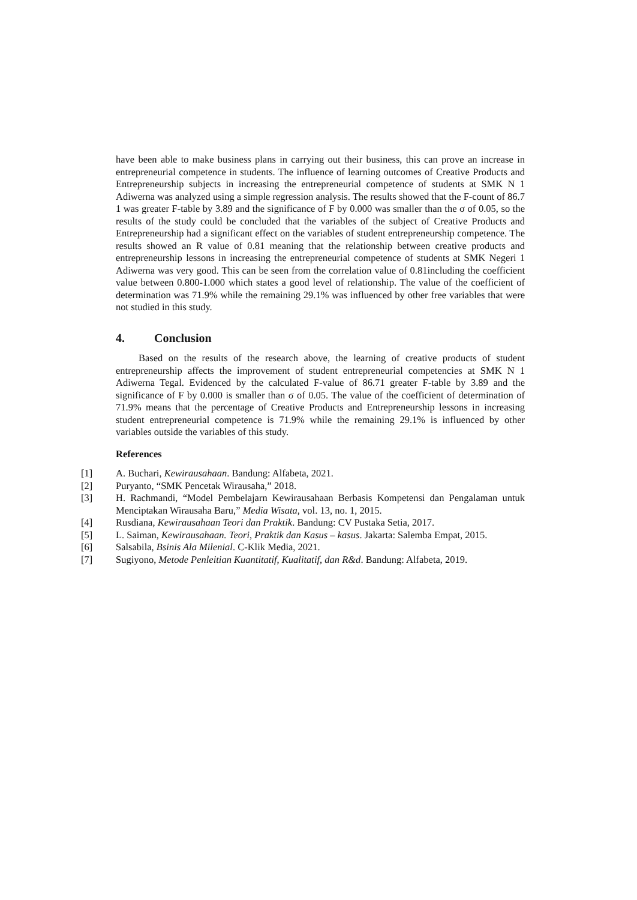have been able to make business plans in carrying out their business, this can prove an increase in entrepreneurial competence in students. The influence of learning outcomes of Creative Products and Entrepreneurship subjects in increasing the entrepreneurial competence of students at SMK N 1 Adiwerna was analyzed using a simple regression analysis. The results showed that the F-count of 86.7 1 was greater F-table by 3.89 and the significance of F by 0.000 was smaller than the σ of 0.05, so the results of the study could be concluded that the variables of the subject of Creative Products and Entrepreneurship had a significant effect on the variables of student entrepreneurship competence. The results showed an R value of 0.81 meaning that the relationship between creative products and entrepreneurship lessons in increasing the entrepreneurial competence of students at SMK Negeri 1 Adiwerna was very good. This can be seen from the correlation value of 0.81including the coefficient value between 0.800-1.000 which states a good level of relationship. The value of the coefficient of determination was 71.9% while the remaining 29.1% was influenced by other free variables that were not studied in this study.
4. Conclusion
Based on the results of the research above, the learning of creative products of student entrepreneurship affects the improvement of student entrepreneurial competencies at SMK N 1 Adiwerna Tegal. Evidenced by the calculated F-value of 86.71 greater F-table by 3.89 and the significance of F by 0.000 is smaller than σ of 0.05. The value of the coefficient of determination of 71.9% means that the percentage of Creative Products and Entrepreneurship lessons in increasing student entrepreneurial competence is 71.9% while the remaining 29.1% is influenced by other variables outside the variables of this study.
References
[1] A. Buchari, Kewirausahaan. Bandung: Alfabeta, 2021.
[2] Puryanto, “SMK Pencetak Wirausaha,” 2018.
[3] H. Rachmandi, “Model Pembelajarn Kewirausahaan Berbasis Kompetensi dan Pengalaman untuk Menciptakan Wirausaha Baru,” Media Wisata, vol. 13, no. 1, 2015.
[4] Rusdiana, Kewirausahaan Teori dan Praktik. Bandung: CV Pustaka Setia, 2017.
[5] L. Saiman, Kewirausahaan. Teori, Praktik dan Kasus – kasus. Jakarta: Salemba Empat, 2015.
[6] Salsabila, Bsinis Ala Milenial. C-Klik Media, 2021.
[7] Sugiyono, Metode Penleitian Kuantitatif, Kualitatif, dan R&d. Bandung: Alfabeta, 2019.